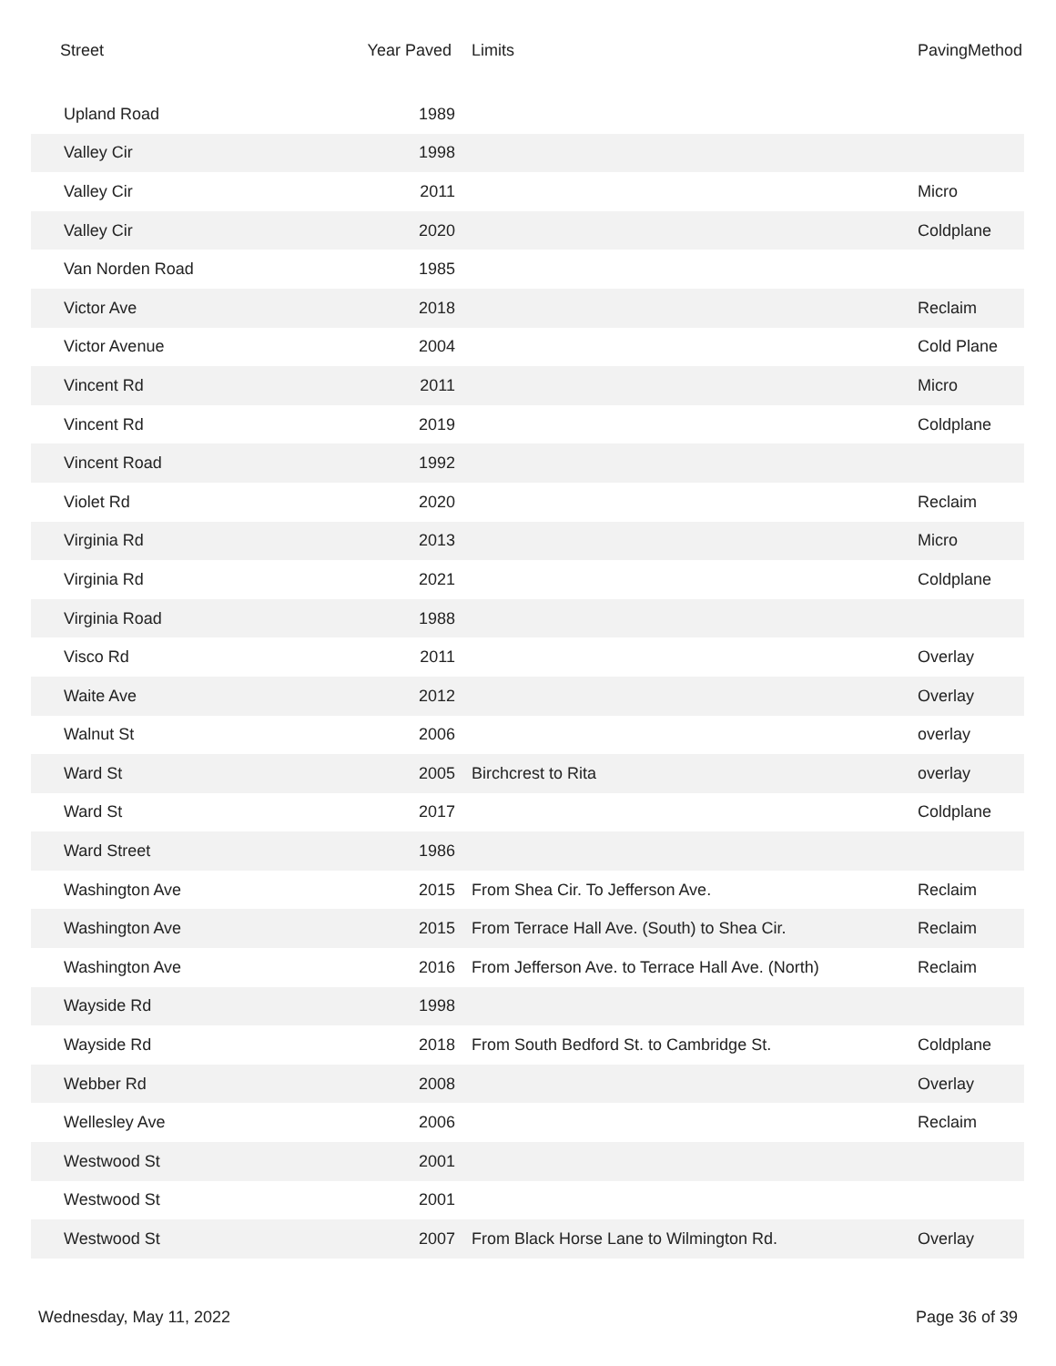| Street | Year Paved | Limits | PavingMethod |
| --- | --- | --- | --- |
| Upland Road | 1989 | | |
| Valley Cir | 1998 | | |
| Valley Cir | 2011 | | Micro |
| Valley Cir | 2020 | | Coldplane |
| Van Norden Road | 1985 | | |
| Victor Ave | 2018 | | Reclaim |
| Victor Avenue | 2004 | | Cold Plane |
| Vincent Rd | 2011 | | Micro |
| Vincent Rd | 2019 | | Coldplane |
| Vincent Road | 1992 | | |
| Violet Rd | 2020 | | Reclaim |
| Virginia Rd | 2013 | | Micro |
| Virginia Rd | 2021 | | Coldplane |
| Virginia Road | 1988 | | |
| Visco Rd | 2011 | | Overlay |
| Waite Ave | 2012 | | Overlay |
| Walnut St | 2006 | | overlay |
| Ward St | 2005 | Birchcrest to Rita | overlay |
| Ward St | 2017 | | Coldplane |
| Ward Street | 1986 | | |
| Washington Ave | 2015 | From Shea Cir. To Jefferson Ave. | Reclaim |
| Washington Ave | 2015 | From Terrace Hall Ave. (South) to Shea Cir. | Reclaim |
| Washington Ave | 2016 | From Jefferson Ave. to Terrace Hall Ave. (North) | Reclaim |
| Wayside Rd | 1998 | | |
| Wayside Rd | 2018 | From South Bedford St. to Cambridge St. | Coldplane |
| Webber Rd | 2008 | | Overlay |
| Wellesley Ave | 2006 | | Reclaim |
| Westwood St | 2001 | | |
| Westwood St | 2001 | | |
| Westwood St | 2007 | From Black Horse Lane to Wilmington Rd. | Overlay |
Wednesday, May 11, 2022 Page 36 of 39